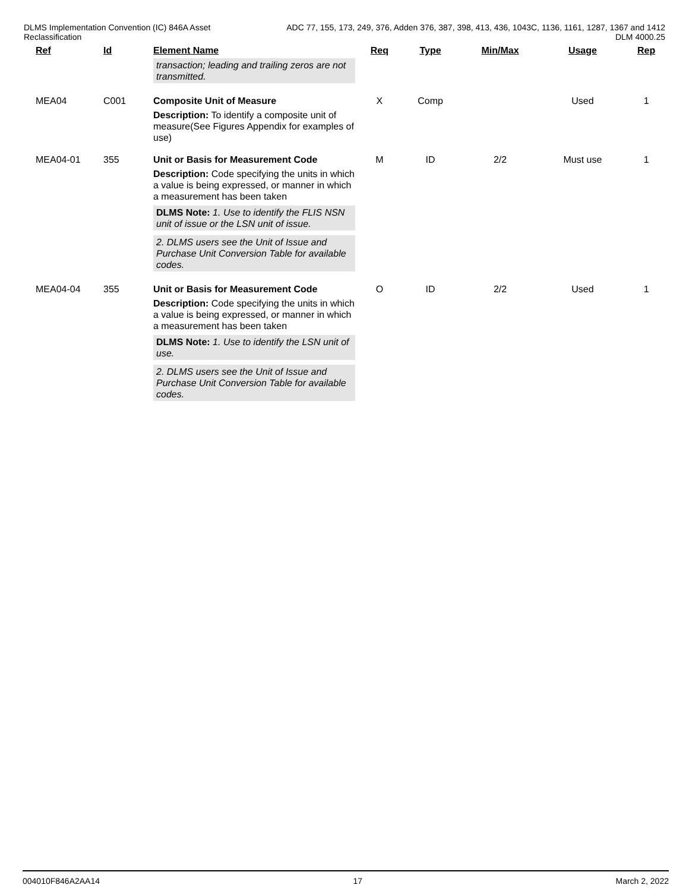DLMS Implementation Convention (IC) 846A Asset
Reclassification
ADC 77, 155, 173, 249, 376, Adden 376, 387, 398, 413, 436, 1043C, 1136, 1161, 1287, 1367 and 1412
DLM 4000.25
| Ref | Id | Element Name | Req | Type | Min/Max | Usage | Rep |
| --- | --- | --- | --- | --- | --- | --- | --- |
| | | transaction; leading and trailing zeros are not transmitted. | | | | | |
| MEA04 | C001 | Composite Unit of Measure Description: To identify a composite unit of measure(See Figures Appendix for examples of use) | X | Comp | | Used | 1 |
| MEA04-01 | 355 | Unit or Basis for Measurement Code Description: Code specifying the units in which a value is being expressed, or manner in which a measurement has been taken DLMS Note: 1. Use to identify the FLIS NSN unit of issue or the LSN unit of issue. 2. DLMS users see the Unit of Issue and Purchase Unit Conversion Table for available codes. | M | ID | 2/2 | Must use | 1 |
| MEA04-04 | 355 | Unit or Basis for Measurement Code Description: Code specifying the units in which a value is being expressed, or manner in which a measurement has been taken DLMS Note: 1. Use to identify the LSN unit of use. 2. DLMS users see the Unit of Issue and Purchase Unit Conversion Table for available codes. | O | ID | 2/2 | Used | 1 |
004010F846A2AA14 17 March 2, 2022